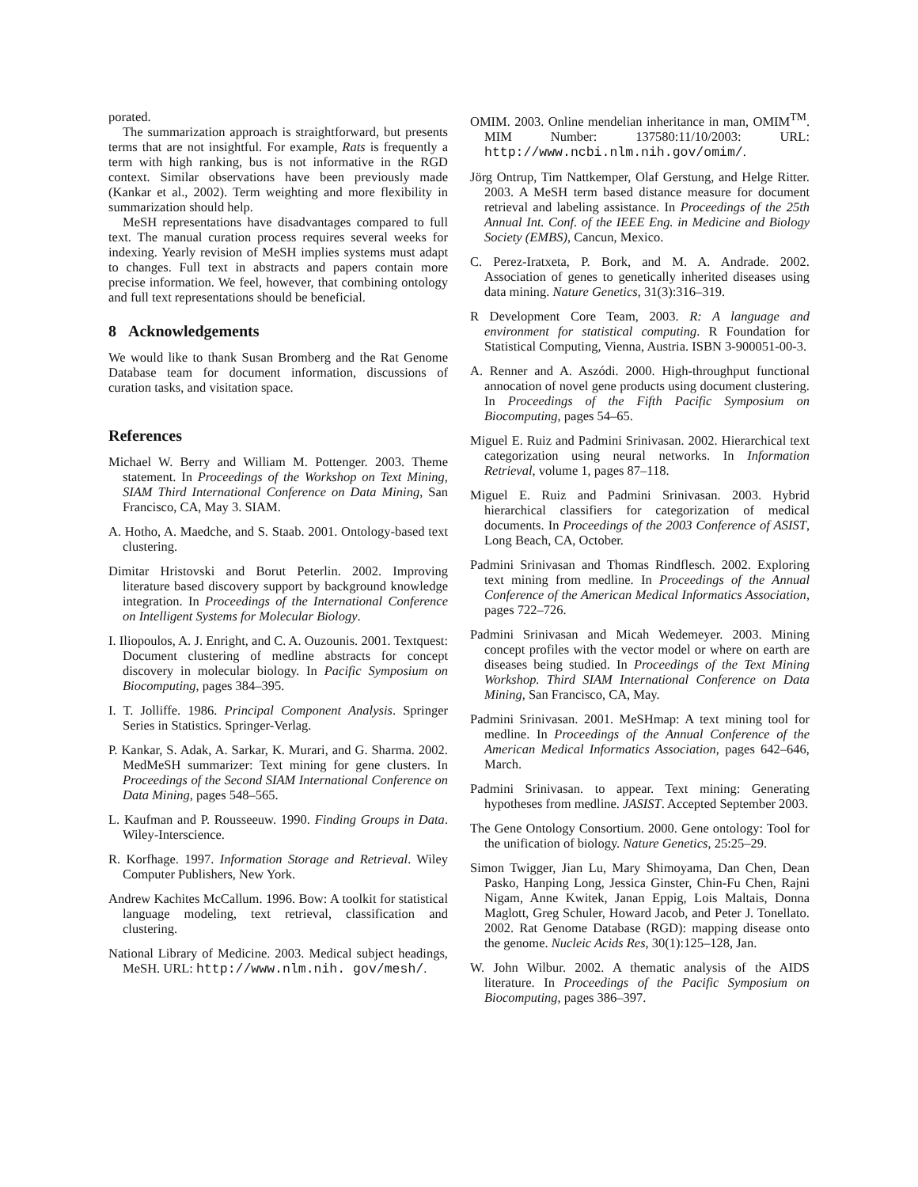porated.
The summarization approach is straightforward, but presents terms that are not insightful. For example, Rats is frequently a term with high ranking, bus is not informative in the RGD context. Similar observations have been previously made (Kankar et al., 2002). Term weighting and more flexibility in summarization should help.
MeSH representations have disadvantages compared to full text. The manual curation process requires several weeks for indexing. Yearly revision of MeSH implies systems must adapt to changes. Full text in abstracts and papers contain more precise information. We feel, however, that combining ontology and full text representations should be beneficial.
8 Acknowledgements
We would like to thank Susan Bromberg and the Rat Genome Database team for document information, discussions of curation tasks, and visitation space.
References
Michael W. Berry and William M. Pottenger. 2003. Theme statement. In Proceedings of the Workshop on Text Mining, SIAM Third International Conference on Data Mining, San Francisco, CA, May 3. SIAM.
A. Hotho, A. Maedche, and S. Staab. 2001. Ontology-based text clustering.
Dimitar Hristovski and Borut Peterlin. 2002. Improving literature based discovery support by background knowledge integration. In Proceedings of the International Conference on Intelligent Systems for Molecular Biology.
I. Iliopoulos, A. J. Enright, and C. A. Ouzounis. 2001. Textquest: Document clustering of medline abstracts for concept discovery in molecular biology. In Pacific Symposium on Biocomputing, pages 384–395.
I. T. Jolliffe. 1986. Principal Component Analysis. Springer Series in Statistics. Springer-Verlag.
P. Kankar, S. Adak, A. Sarkar, K. Murari, and G. Sharma. 2002. MedMeSH summarizer: Text mining for gene clusters. In Proceedings of the Second SIAM International Conference on Data Mining, pages 548–565.
L. Kaufman and P. Rousseeuw. 1990. Finding Groups in Data. Wiley-Interscience.
R. Korfhage. 1997. Information Storage and Retrieval. Wiley Computer Publishers, New York.
Andrew Kachites McCallum. 1996. Bow: A toolkit for statistical language modeling, text retrieval, classification and clustering.
National Library of Medicine. 2003. Medical subject headings, MeSH. URL: http://www.nlm.nih. gov/mesh/.
OMIM. 2003. Online mendelian inheritance in man, OMIM<sup>TM</sup>. MIM Number: 137580:11/10/2003: URL: http://www.ncbi.nlm.nih.gov/omim/.
Jörg Ontrup, Tim Nattkemper, Olaf Gerstung, and Helge Ritter. 2003. A MeSH term based distance measure for document retrieval and labeling assistance. In Proceedings of the 25th Annual Int. Conf. of the IEEE Eng. in Medicine and Biology Society (EMBS), Cancun, Mexico.
C. Perez-Iratxeta, P. Bork, and M. A. Andrade. 2002. Association of genes to genetically inherited diseases using data mining. Nature Genetics, 31(3):316–319.
R Development Core Team, 2003. R: A language and environment for statistical computing. R Foundation for Statistical Computing, Vienna, Austria. ISBN 3-900051-00-3.
A. Renner and A. Aszódi. 2000. High-throughput functional annocation of novel gene products using document clustering. In Proceedings of the Fifth Pacific Symposium on Biocomputing, pages 54–65.
Miguel E. Ruiz and Padmini Srinivasan. 2002. Hierarchical text categorization using neural networks. In Information Retrieval, volume 1, pages 87–118.
Miguel E. Ruiz and Padmini Srinivasan. 2003. Hybrid hierarchical classifiers for categorization of medical documents. In Proceedings of the 2003 Conference of ASIST, Long Beach, CA, October.
Padmini Srinivasan and Thomas Rindflesch. 2002. Exploring text mining from medline. In Proceedings of the Annual Conference of the American Medical Informatics Association, pages 722–726.
Padmini Srinivasan and Micah Wedemeyer. 2003. Mining concept profiles with the vector model or where on earth are diseases being studied. In Proceedings of the Text Mining Workshop. Third SIAM International Conference on Data Mining, San Francisco, CA, May.
Padmini Srinivasan. 2001. MeSHmap: A text mining tool for medline. In Proceedings of the Annual Conference of the American Medical Informatics Association, pages 642–646, March.
Padmini Srinivasan. to appear. Text mining: Generating hypotheses from medline. JASIST. Accepted September 2003.
The Gene Ontology Consortium. 2000. Gene ontology: Tool for the unification of biology. Nature Genetics, 25:25–29.
Simon Twigger, Jian Lu, Mary Shimoyama, Dan Chen, Dean Pasko, Hanping Long, Jessica Ginster, Chin-Fu Chen, Rajni Nigam, Anne Kwitek, Janan Eppig, Lois Maltais, Donna Maglott, Greg Schuler, Howard Jacob, and Peter J. Tonellato. 2002. Rat Genome Database (RGD): mapping disease onto the genome. Nucleic Acids Res, 30(1):125–128, Jan.
W. John Wilbur. 2002. A thematic analysis of the AIDS literature. In Proceedings of the Pacific Symposium on Biocomputing, pages 386–397.